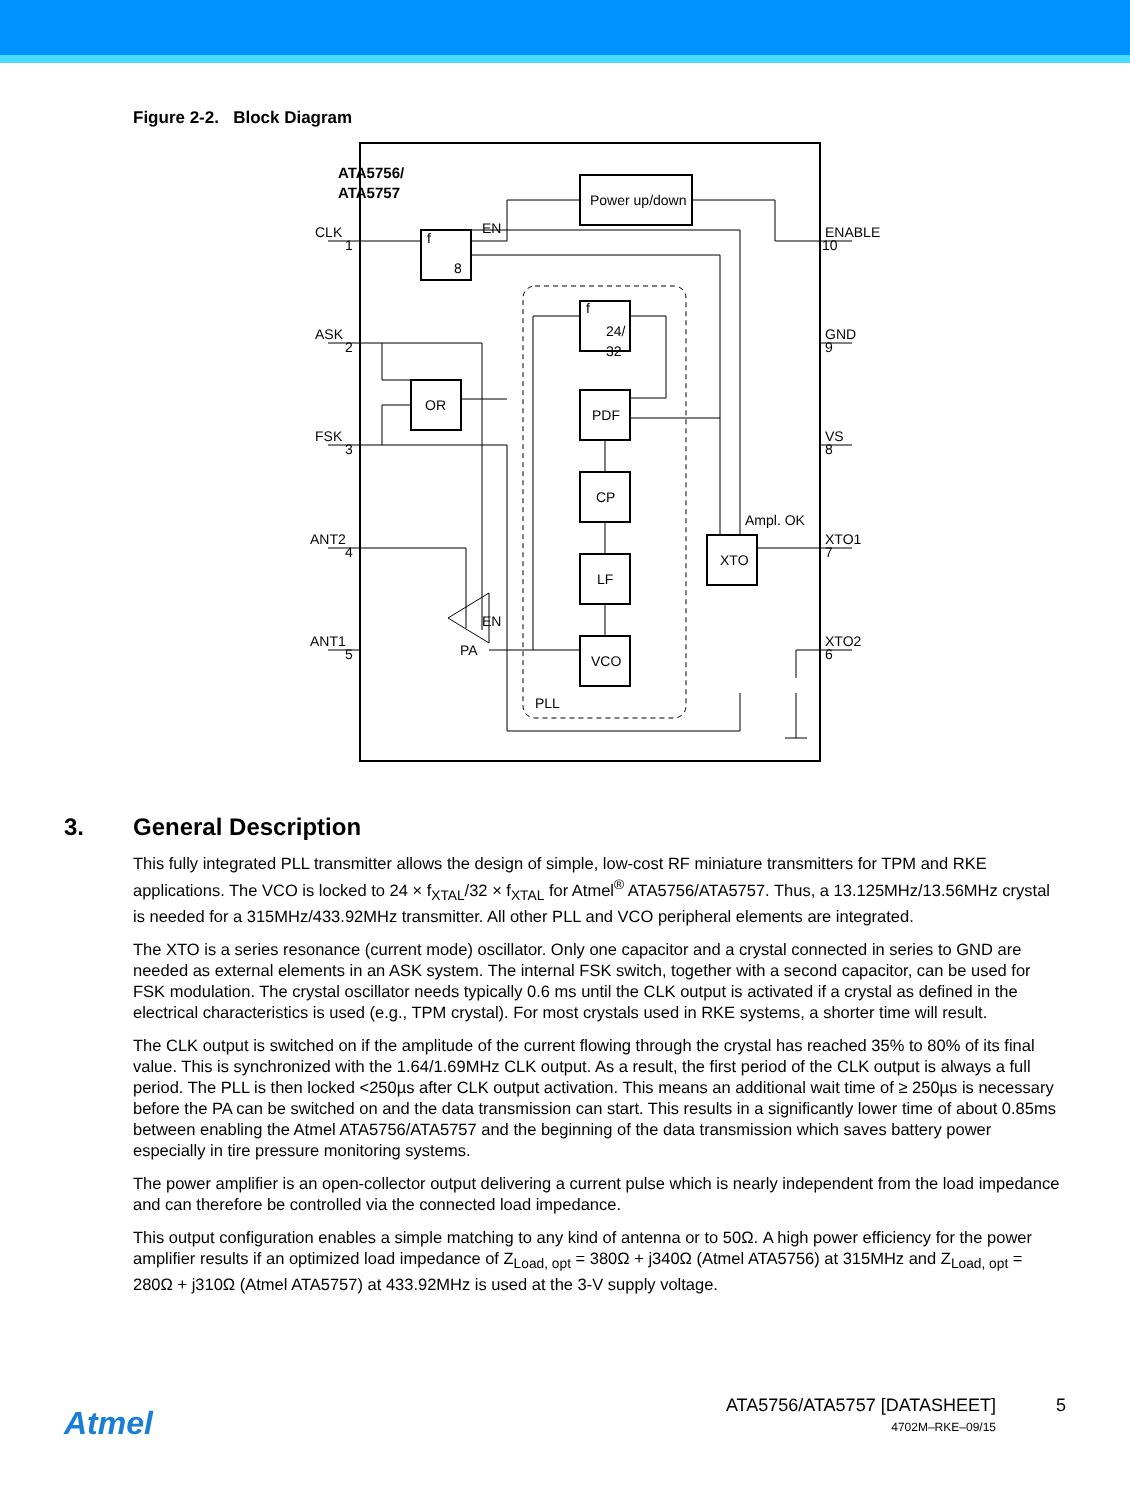Figure 2-2. Block Diagram
ATA5756/
ATA5757
Power up/down
f
8
EN
EN
OR
PDF
CP
LF
VCO
XTO
PA
PLL
Ampl. OK
f
24/
32
CLK
ASK
FSK
ANT2
ANT1
ENABLE
GND
VS
XTO1
XTO2
1
2
3
4
5
10
9
8
7
6
3. General Description
This fully integrated PLL transmitter allows the design of simple, low-cost RF miniature transmitters for TPM and RKE applications. The VCO is locked to 24 × f<sub>XTAL</sub>/32 × f<sub>XTAL</sub> for Atmel<sup>®</sup> ATA5756/ATA5757. Thus, a 13.125MHz/13.56MHz crystal is needed for a 315MHz/433.92MHz transmitter. All other PLL and VCO peripheral elements are integrated.
The XTO is a series resonance (current mode) oscillator. Only one capacitor and a crystal connected in series to GND are needed as external elements in an ASK system. The internal FSK switch, together with a second capacitor, can be used for FSK modulation. The crystal oscillator needs typically 0.6 ms until the CLK output is activated if a crystal as defined in the electrical characteristics is used (e.g., TPM crystal). For most crystals used in RKE systems, a shorter time will result.
The CLK output is switched on if the amplitude of the current flowing through the crystal has reached 35% to 80% of its final value. This is synchronized with the 1.64/1.69MHz CLK output. As a result, the first period of the CLK output is always a full period. The PLL is then locked <250µs after CLK output activation. This means an additional wait time of ≥ 250µs is necessary before the PA can be switched on and the data transmission can start. This results in a significantly lower time of about 0.85ms between enabling the Atmel ATA5756/ATA5757 and the beginning of the data transmission which saves battery power especially in tire pressure monitoring systems.
The power amplifier is an open-collector output delivering a current pulse which is nearly independent from the load impedance and can therefore be controlled via the connected load impedance.
This output configuration enables a simple matching to any kind of antenna or to 50Ω. A high power efficiency for the power amplifier results if an optimized load impedance of Z<sub>Load, opt</sub> = 380Ω + j340Ω (Atmel ATA5756) at 315MHz and Z<sub>Load, opt</sub> = 280Ω + j310Ω (Atmel ATA5757) at 433.92MHz is used at the 3-V supply voltage.
Atmel
ATA5756/ATA5757 [DATASHEET]
4702M–RKE–09/15
5